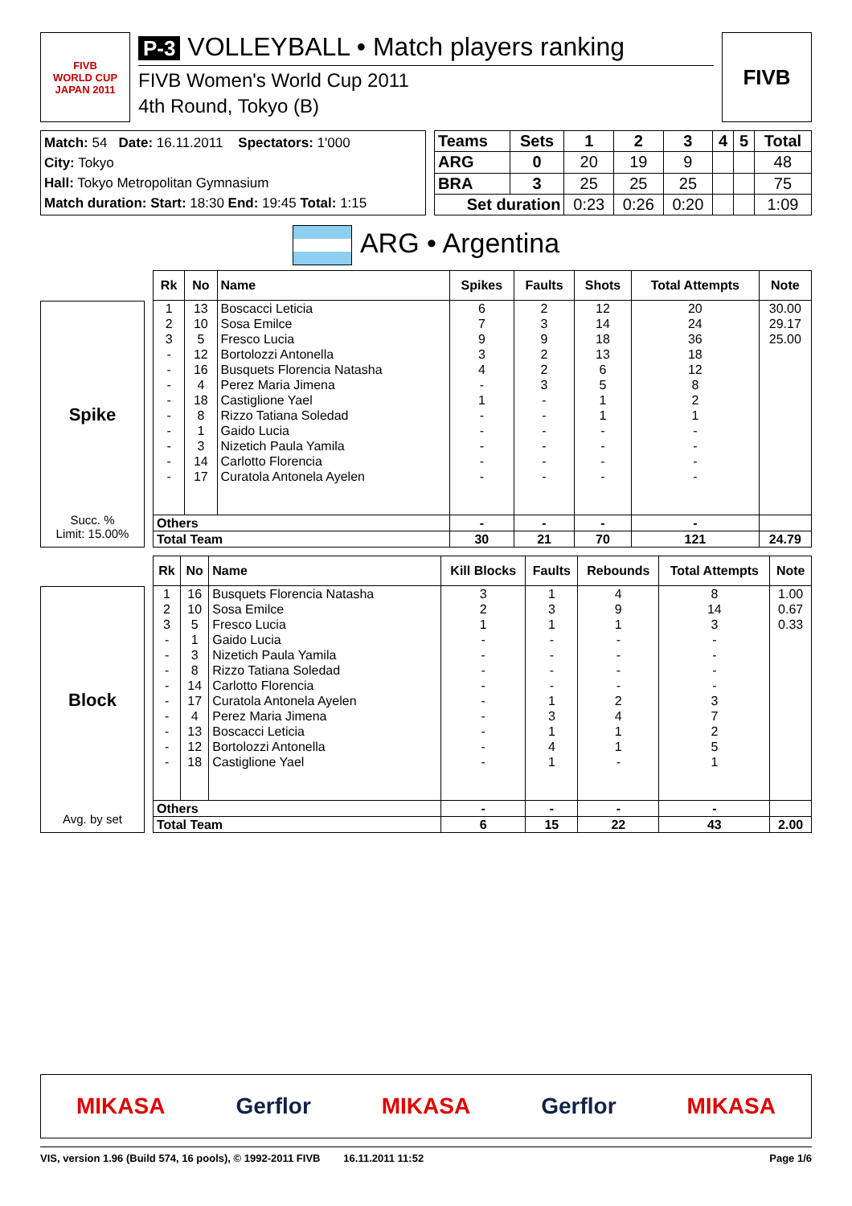FIVB
WORLD CUP
JAPAN 2011
P-3 VOLLEYBALL • Match players ranking
FIVB Women's World Cup 2011
4th Round, Tokyo (B)
FIVB
Match: 54 Date: 16.11.2011 Spectators: 1'000
City: Tokyo
Hall: Tokyo Metropolitan Gymnasium
Match duration: Start: 18:30 End: 19:45 Total: 1:15
| Teams | Sets | 1 | 2 | 3 | 4 | 5 | Total |
| --- | --- | --- | --- | --- | --- | --- | --- |
| ARG | 0 | 20 | 19 | 9 | | | 48 |
| BRA | 3 | 25 | 25 | 25 | | | 75 |
| Set duration | | 0:23 | 0:26 | 0:20 | | | 1:09 |
ARG • Argentina
Spike
Succ. %
Limit: 15.00%
| Rk | No | Name | Spikes | Faults | Shots | Total Attempts | Note |
| --- | --- | --- | --- | --- | --- | --- | --- |
| 1 | 13 | Boscacci Leticia | 6 | 2 | 12 | 20 | 30.00 |
| 2 | 10 | Sosa Emilce | 7 | 3 | 14 | 24 | 29.17 |
| 3 | 5 | Fresco Lucia | 9 | 9 | 18 | 36 | 25.00 |
| - | 12 | Bortolozzi Antonella | 3 | 2 | 13 | 18 | |
| - | 16 | Busquets Florencia Natasha | 4 | 2 | 6 | 12 | |
| - | 4 | Perez Maria Jimena | - | 3 | 5 | 8 | |
| - | 18 | Castiglione Yael | 1 | - | 1 | 2 | |
| - | 8 | Rizzo Tatiana Soledad | - | - | 1 | 1 | |
| - | 1 | Gaido Lucia | - | - | - | - | |
| - | 3 | Nizetich Paula Yamila | - | - | - | - | |
| - | 14 | Carlotto Florencia | - | - | - | - | |
| - | 17 | Curatola Antonela Ayelen | - | - | - | - | |
| Others | | | - | - | - | - | |
| Total Team | | | 30 | 21 | 70 | 121 | 24.79 |
Block
Avg. by set
| Rk | No | Name | Kill Blocks | Faults | Rebounds | Total Attempts | Note |
| --- | --- | --- | --- | --- | --- | --- | --- |
| 1 | 16 | Busquets Florencia Natasha | 3 | 1 | 4 | 8 | 1.00 |
| 2 | 10 | Sosa Emilce | 2 | 3 | 9 | 14 | 0.67 |
| 3 | 5 | Fresco Lucia | 1 | 1 | 1 | 3 | 0.33 |
| - | 1 | Gaido Lucia | - | - | - | - | |
| - | 3 | Nizetich Paula Yamila | - | - | - | - | |
| - | 8 | Rizzo Tatiana Soledad | - | - | - | - | |
| - | 14 | Carlotto Florencia | - | - | - | - | |
| - | 17 | Curatola Antonela Ayelen | - | 1 | 2 | 3 | |
| - | 4 | Perez Maria Jimena | - | 3 | 4 | 7 | |
| - | 13 | Boscacci Leticia | - | 1 | 1 | 2 | |
| - | 12 | Bortolozzi Antonella | - | 4 | 1 | 5 | |
| - | 18 | Castiglione Yael | - | 1 | - | 1 | |
| Others | | | - | - | - | - | |
| Total Team | | | 6 | 15 | 22 | 43 | 2.00 |
MIKASA Gerflor MIKASA Gerflor MIKASA
VIS, version 1.96 (Build 574, 16 pools), © 1992-2011 FIVB 16.11.2011 11:52 Page 1/6